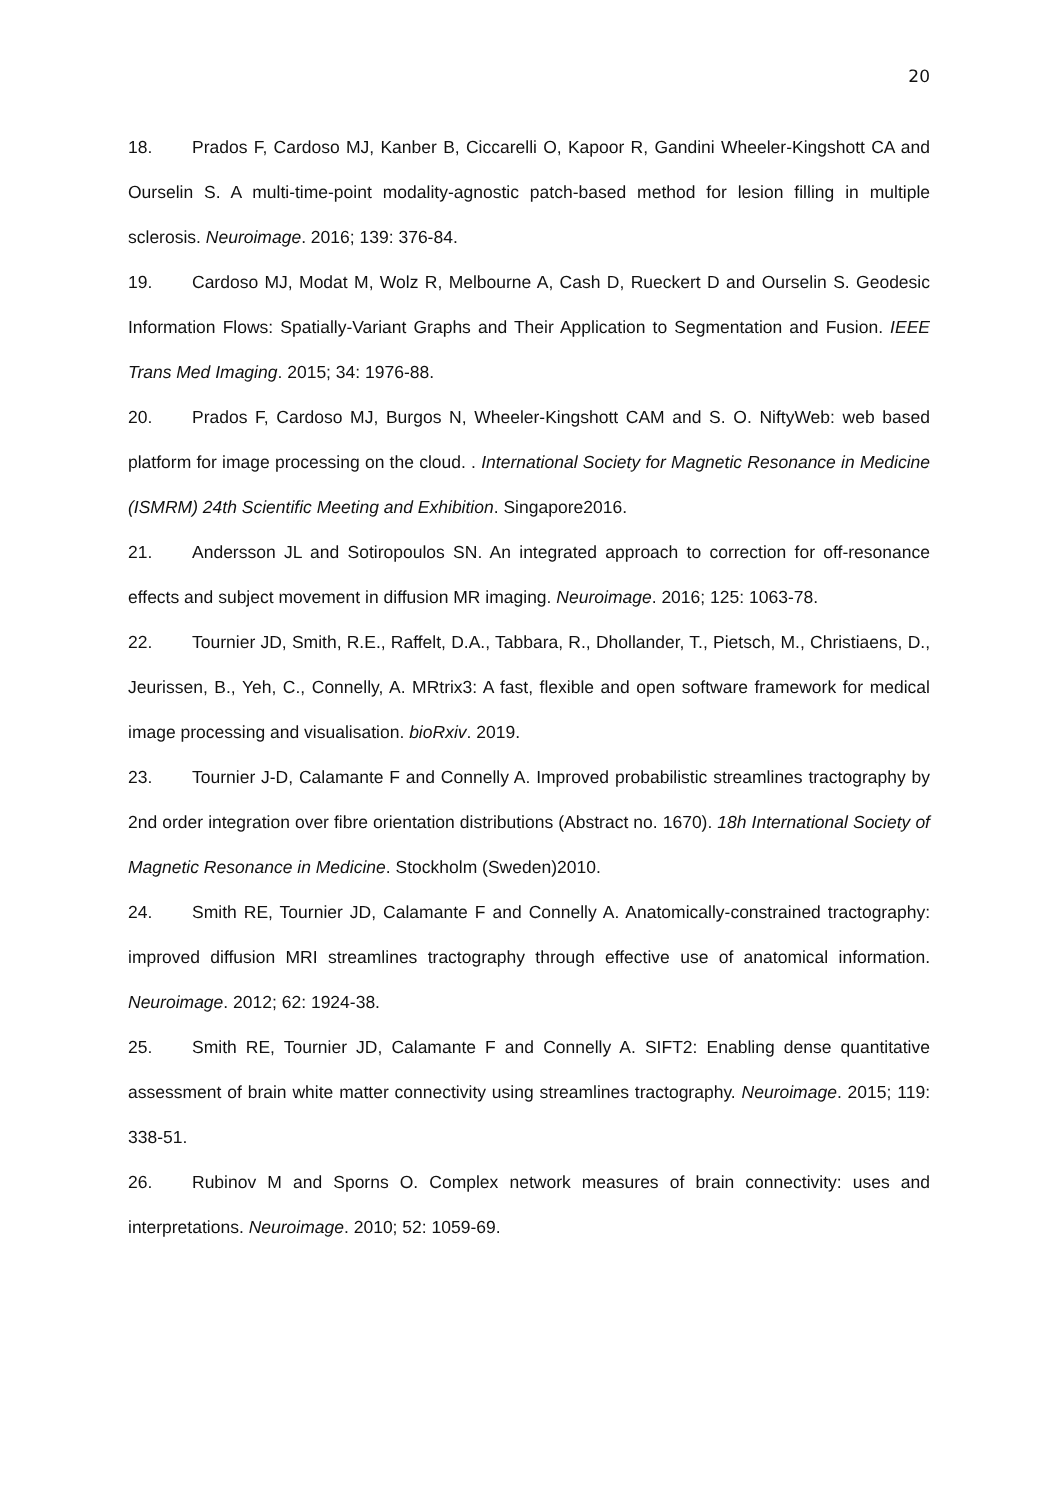20
18. Prados F, Cardoso MJ, Kanber B, Ciccarelli O, Kapoor R, Gandini Wheeler-Kingshott CA and Ourselin S. A multi-time-point modality-agnostic patch-based method for lesion filling in multiple sclerosis. Neuroimage. 2016; 139: 376-84.
19. Cardoso MJ, Modat M, Wolz R, Melbourne A, Cash D, Rueckert D and Ourselin S. Geodesic Information Flows: Spatially-Variant Graphs and Their Application to Segmentation and Fusion. IEEE Trans Med Imaging. 2015; 34: 1976-88.
20. Prados F, Cardoso MJ, Burgos N, Wheeler-Kingshott CAM and S. O. NiftyWeb: web based platform for image processing on the cloud. . International Society for Magnetic Resonance in Medicine (ISMRM) 24th Scientific Meeting and Exhibition. Singapore2016.
21. Andersson JL and Sotiropoulos SN. An integrated approach to correction for off-resonance effects and subject movement in diffusion MR imaging. Neuroimage. 2016; 125: 1063-78.
22. Tournier JD, Smith, R.E., Raffelt, D.A., Tabbara, R., Dhollander, T., Pietsch, M., Christiaens, D., Jeurissen, B., Yeh, C., Connelly, A. MRtrix3: A fast, flexible and open software framework for medical image processing and visualisation. bioRxiv. 2019.
23. Tournier J-D, Calamante F and Connelly A. Improved probabilistic streamlines tractography by 2nd order integration over fibre orientation distributions (Abstract no. 1670). 18h International Society of Magnetic Resonance in Medicine. Stockholm (Sweden)2010.
24. Smith RE, Tournier JD, Calamante F and Connelly A. Anatomically-constrained tractography: improved diffusion MRI streamlines tractography through effective use of anatomical information. Neuroimage. 2012; 62: 1924-38.
25. Smith RE, Tournier JD, Calamante F and Connelly A. SIFT2: Enabling dense quantitative assessment of brain white matter connectivity using streamlines tractography. Neuroimage. 2015; 119: 338-51.
26. Rubinov M and Sporns O. Complex network measures of brain connectivity: uses and interpretations. Neuroimage. 2010; 52: 1059-69.